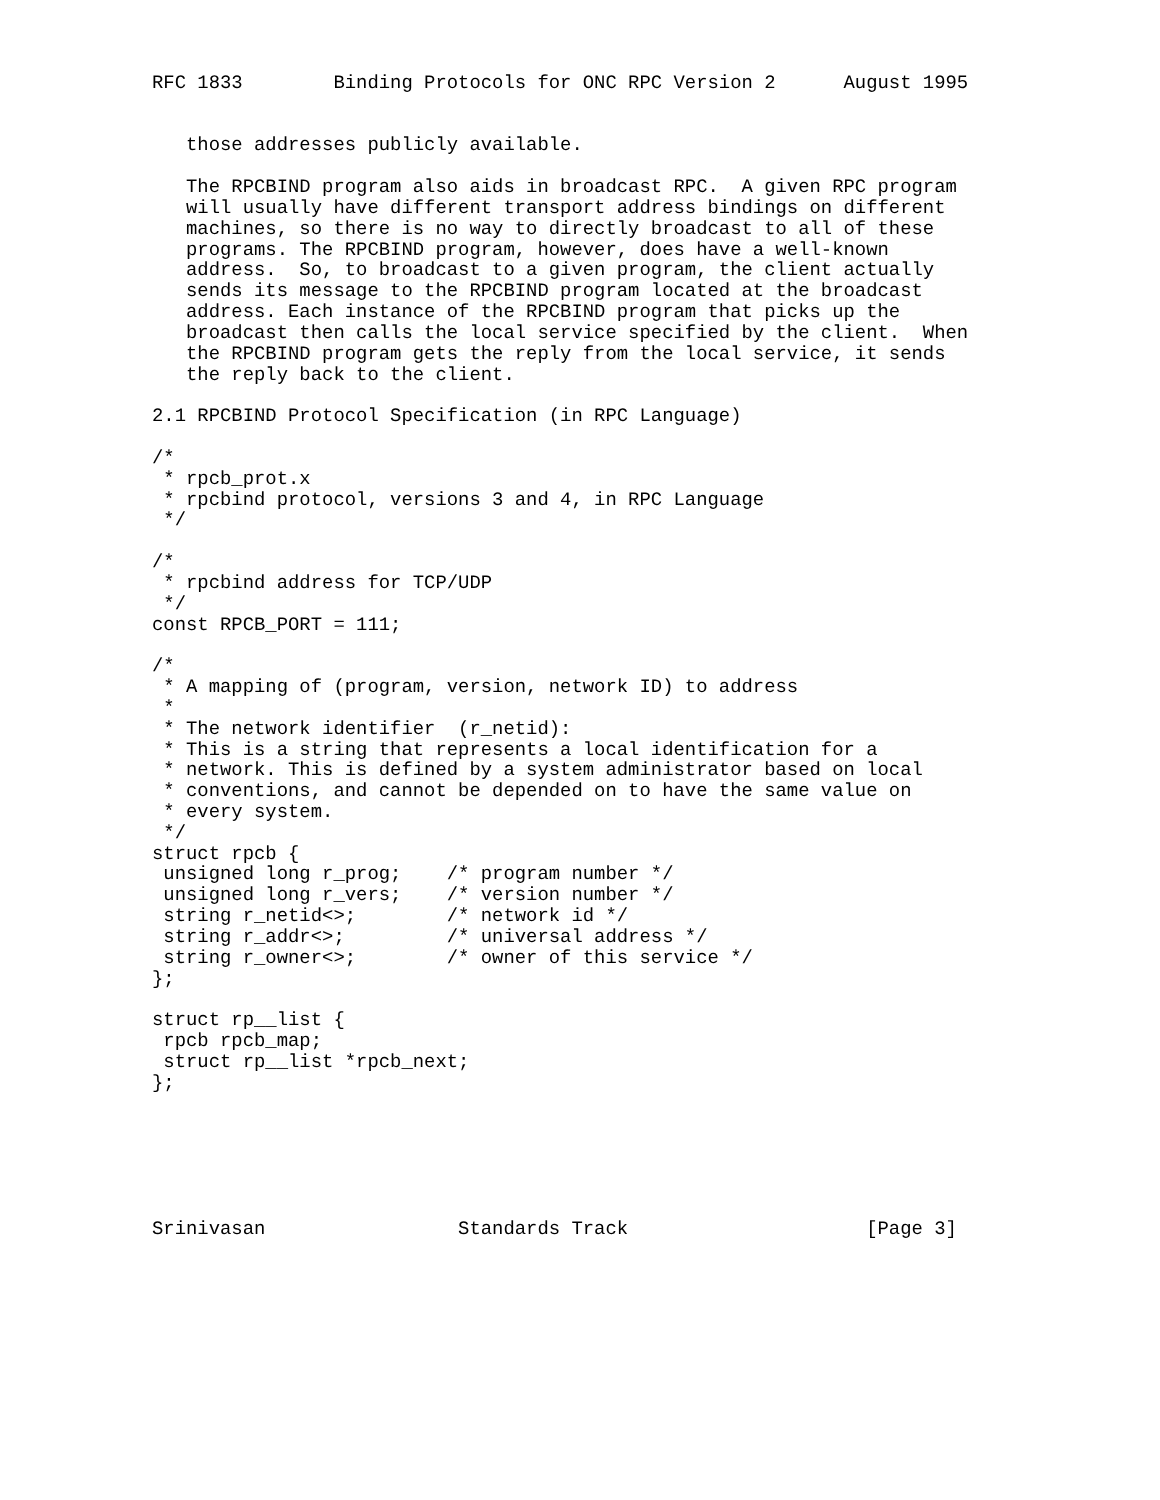RFC 1833        Binding Protocols for ONC RPC Version 2      August 1995


   those addresses publicly available.

   The RPCBIND program also aids in broadcast RPC.  A given RPC program
   will usually have different transport address bindings on different
   machines, so there is no way to directly broadcast to all of these
   programs. The RPCBIND program, however, does have a well-known
   address.  So, to broadcast to a given program, the client actually
   sends its message to the RPCBIND program located at the broadcast
   address. Each instance of the RPCBIND program that picks up the
   broadcast then calls the local service specified by the client.  When
   the RPCBIND program gets the reply from the local service, it sends
   the reply back to the client.

2.1 RPCBIND Protocol Specification (in RPC Language)

/*
 * rpcb_prot.x
 * rpcbind protocol, versions 3 and 4, in RPC Language
 */

/*
 * rpcbind address for TCP/UDP
 */
const RPCB_PORT = 111;

/*
 * A mapping of (program, version, network ID) to address
 *
 * The network identifier  (r_netid):
 * This is a string that represents a local identification for a
 * network. This is defined by a system administrator based on local
 * conventions, and cannot be depended on to have the same value on
 * every system.
 */
struct rpcb {
 unsigned long r_prog;    /* program number */
 unsigned long r_vers;    /* version number */
 string r_netid<>;        /* network id */
 string r_addr<>;         /* universal address */
 string r_owner<>;        /* owner of this service */
};

struct rp__list {
 rpcb rpcb_map;
 struct rp__list *rpcb_next;
};






Srinivasan                 Standards Track                     [Page 3]